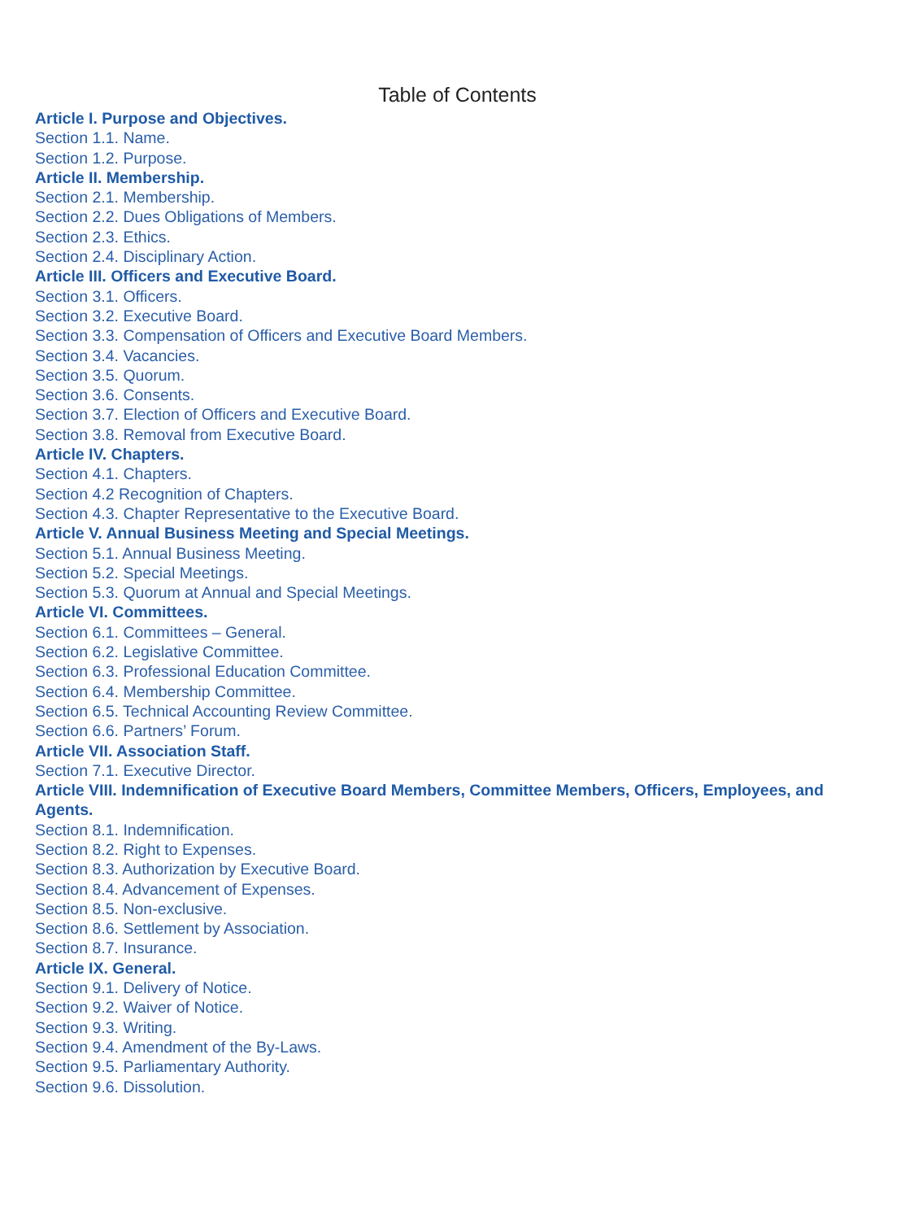Table of Contents
Article I. Purpose and Objectives.
Section 1.1. Name.
Section 1.2. Purpose.
Article II. Membership.
Section 2.1. Membership.
Section 2.2. Dues Obligations of Members.
Section 2.3. Ethics.
Section 2.4. Disciplinary Action.
Article III. Officers and Executive Board.
Section 3.1. Officers.
Section 3.2. Executive Board.
Section 3.3. Compensation of Officers and Executive Board Members.
Section 3.4. Vacancies.
Section 3.5. Quorum.
Section 3.6. Consents.
Section 3.7. Election of Officers and Executive Board.
Section 3.8. Removal from Executive Board.
Article IV. Chapters.
Section 4.1. Chapters.
Section 4.2 Recognition of Chapters.
Section 4.3. Chapter Representative to the Executive Board.
Article V. Annual Business Meeting and Special Meetings.
Section 5.1. Annual Business Meeting.
Section 5.2. Special Meetings.
Section 5.3. Quorum at Annual and Special Meetings.
Article VI. Committees.
Section 6.1. Committees – General.
Section 6.2. Legislative Committee.
Section 6.3. Professional Education Committee.
Section 6.4. Membership Committee.
Section 6.5. Technical Accounting Review Committee.
Section 6.6. Partners’ Forum.
Article VII. Association Staff.
Section 7.1. Executive Director.
Article VIII. Indemnification of Executive Board Members, Committee Members, Officers, Employees, and Agents.
Section 8.1. Indemnification.
Section 8.2. Right to Expenses.
Section 8.3. Authorization by Executive Board.
Section 8.4. Advancement of Expenses.
Section 8.5. Non-exclusive.
Section 8.6. Settlement by Association.
Section 8.7. Insurance.
Article IX. General.
Section 9.1. Delivery of Notice.
Section 9.2. Waiver of Notice.
Section 9.3. Writing.
Section 9.4. Amendment of the By-Laws.
Section 9.5. Parliamentary Authority.
Section 9.6. Dissolution.